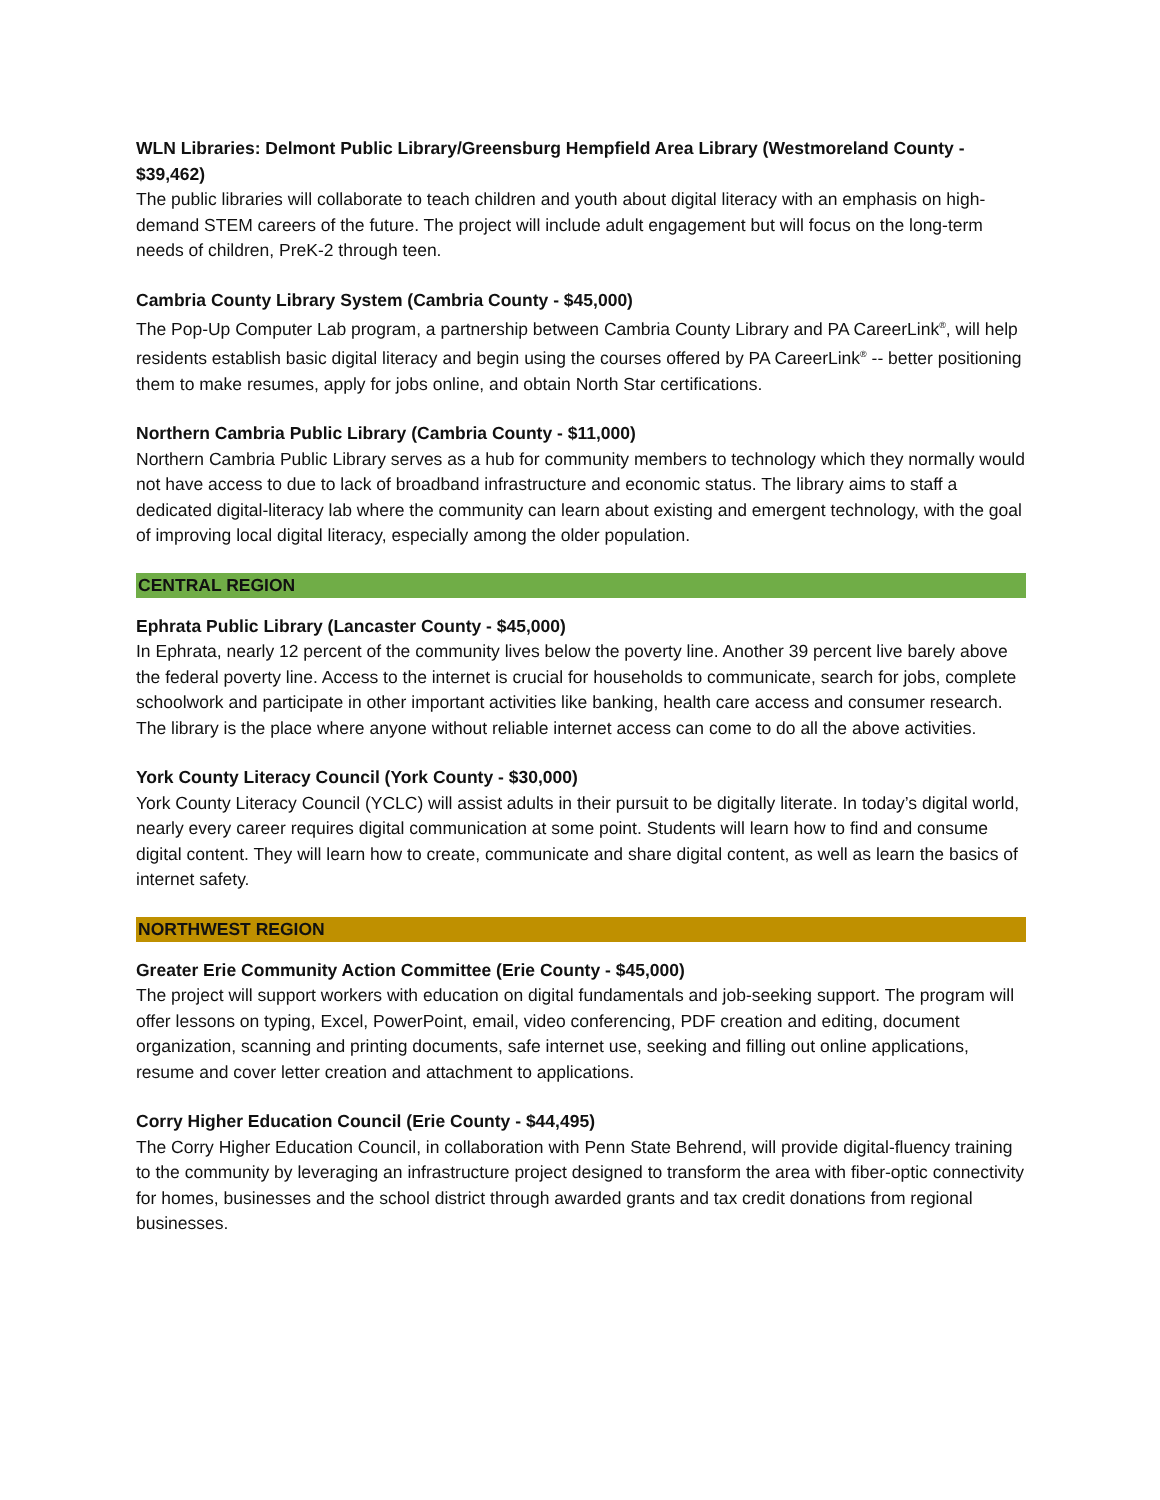WLN Libraries: Delmont Public Library/Greensburg Hempfield Area Library (Westmoreland County - $39,462)
The public libraries will collaborate to teach children and youth about digital literacy with an emphasis on high-demand STEM careers of the future. The project will include adult engagement but will focus on the long-term needs of children, PreK-2 through teen.
Cambria County Library System (Cambria County - $45,000)
The Pop-Up Computer Lab program, a partnership between Cambria County Library and PA CareerLink<sup>®</sup>, will help residents establish basic digital literacy and begin using the courses offered by PA CareerLink<sup>®</sup> -- better positioning them to make resumes, apply for jobs online, and obtain North Star certifications.
Northern Cambria Public Library (Cambria County - $11,000)
Northern Cambria Public Library serves as a hub for community members to technology which they normally would not have access to due to lack of broadband infrastructure and economic status. The library aims to staff a dedicated digital-literacy lab where the community can learn about existing and emergent technology, with the goal of improving local digital literacy, especially among the older population.
CENTRAL REGION
Ephrata Public Library (Lancaster County - $45,000)
In Ephrata, nearly 12 percent of the community lives below the poverty line. Another 39 percent live barely above the federal poverty line. Access to the internet is crucial for households to communicate, search for jobs, complete schoolwork and participate in other important activities like banking, health care access and consumer research. The library is the place where anyone without reliable internet access can come to do all the above activities.
York County Literacy Council (York County - $30,000)
York County Literacy Council (YCLC) will assist adults in their pursuit to be digitally literate. In today’s digital world, nearly every career requires digital communication at some point. Students will learn how to find and consume digital content. They will learn how to create, communicate and share digital content, as well as learn the basics of internet safety.
NORTHWEST REGION
Greater Erie Community Action Committee (Erie County - $45,000)
The project will support workers with education on digital fundamentals and job-seeking support. The program will offer lessons on typing, Excel, PowerPoint, email, video conferencing, PDF creation and editing, document organization, scanning and printing documents, safe internet use, seeking and filling out online applications, resume and cover letter creation and attachment to applications.
Corry Higher Education Council (Erie County - $44,495)
The Corry Higher Education Council, in collaboration with Penn State Behrend, will provide digital-fluency training to the community by leveraging an infrastructure project designed to transform the area with fiber-optic connectivity for homes, businesses and the school district through awarded grants and tax credit donations from regional businesses.